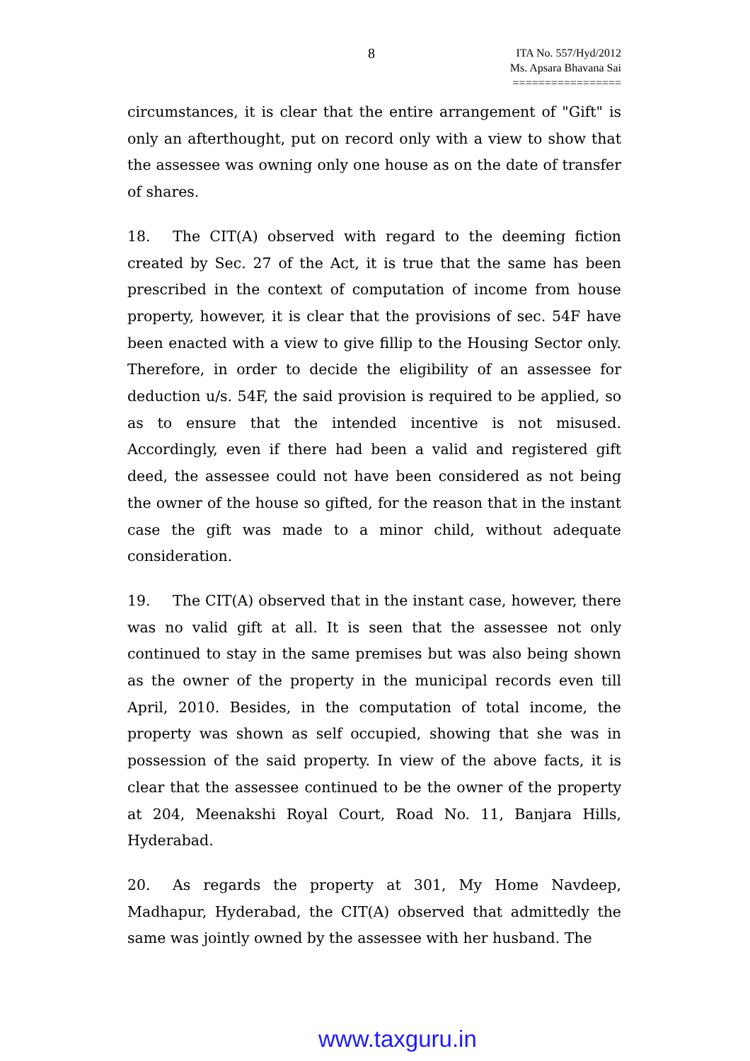8
ITA No. 557/Hyd/2012
Ms. Apsara Bhavana Sai
=================
circumstances, it is clear that the entire arrangement of "Gift" is only an afterthought, put on record only with a view to show that the assessee was owning only one house as on the date of transfer of shares.
18. The CIT(A) observed with regard to the deeming fiction created by Sec. 27 of the Act, it is true that the same has been prescribed in the context of computation of income from house property, however, it is clear that the provisions of sec. 54F have been enacted with a view to give fillip to the Housing Sector only. Therefore, in order to decide the eligibility of an assessee for deduction u/s. 54F, the said provision is required to be applied, so as to ensure that the intended incentive is not misused. Accordingly, even if there had been a valid and registered gift deed, the assessee could not have been considered as not being the owner of the house so gifted, for the reason that in the instant case the gift was made to a minor child, without adequate consideration.
19. The CIT(A) observed that in the instant case, however, there was no valid gift at all. It is seen that the assessee not only continued to stay in the same premises but was also being shown as the owner of the property in the municipal records even till April, 2010. Besides, in the computation of total income, the property was shown as self occupied, showing that she was in possession of the said property. In view of the above facts, it is clear that the assessee continued to be the owner of the property at 204, Meenakshi Royal Court, Road No. 11, Banjara Hills, Hyderabad.
20. As regards the property at 301, My Home Navdeep, Madhapur, Hyderabad, the CIT(A) observed that admittedly the same was jointly owned by the assessee with her husband. The
www.taxguru.in